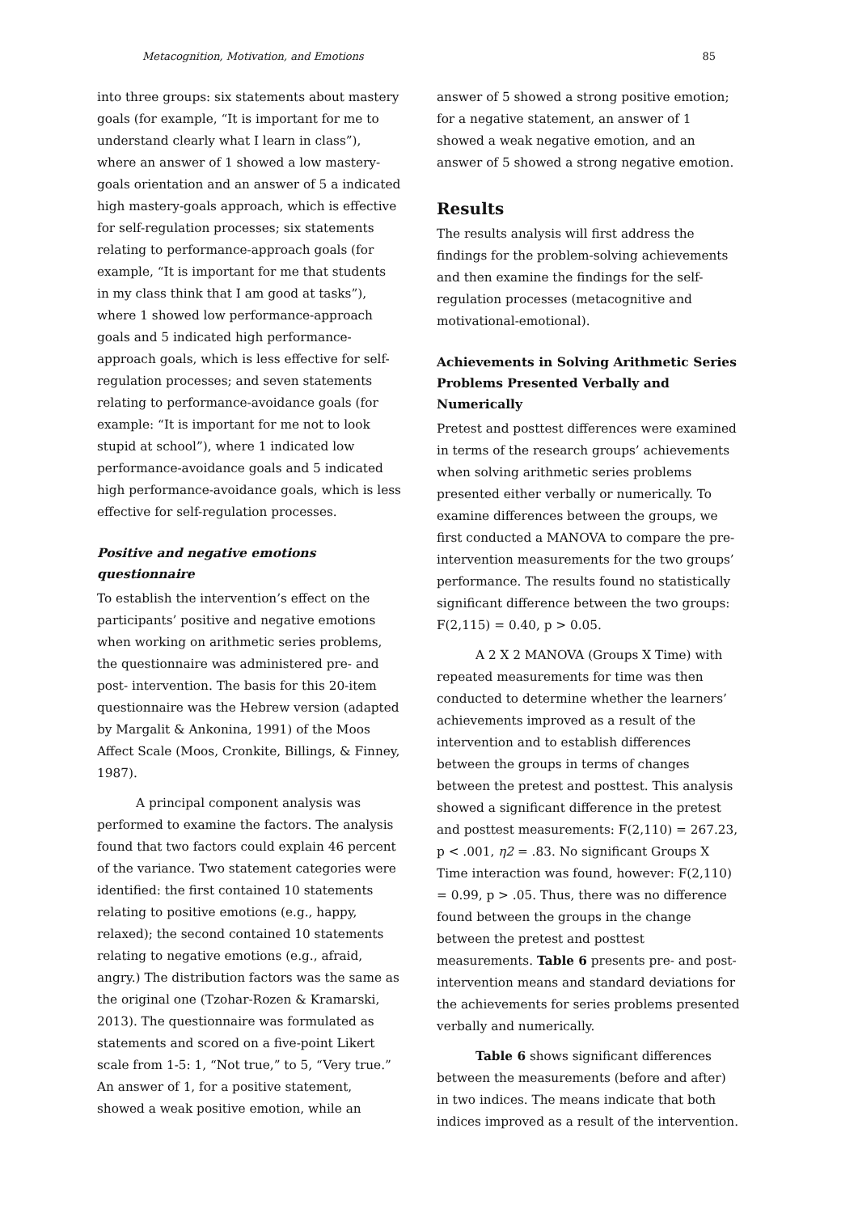Metacognition, Motivation, and Emotions 85
into three groups: six statements about mastery goals (for example, “It is important for me to understand clearly what I learn in class”), where an answer of 1 showed a low mastery-goals orientation and an answer of 5 a indicated high mastery-goals approach, which is effective for self-regulation processes; six statements relating to performance-approach goals (for example, “It is important for me that students in my class think that I am good at tasks”), where 1 showed low performance-approach goals and 5 indicated high performance-approach goals, which is less effective for self-regulation processes; and seven statements relating to performance-avoidance goals (for example: “It is important for me not to look stupid at school”), where 1 indicated low performance-avoidance goals and 5 indicated high performance-avoidance goals, which is less effective for self-regulation processes.
Positive and negative emotions questionnaire
To establish the intervention’s effect on the participants’ positive and negative emotions when working on arithmetic series problems, the questionnaire was administered pre- and post- intervention. The basis for this 20-item questionnaire was the Hebrew version (adapted by Margalit & Ankonina, 1991) of the Moos Affect Scale (Moos, Cronkite, Billings, & Finney, 1987).
A principal component analysis was performed to examine the factors. The analysis found that two factors could explain 46 percent of the variance. Two statement categories were identified: the first contained 10 statements relating to positive emotions (e.g., happy, relaxed); the second contained 10 statements relating to negative emotions (e.g., afraid, angry.) The distribution factors was the same as the original one (Tzohar-Rozen & Kramarski, 2013). The questionnaire was formulated as statements and scored on a five-point Likert scale from 1-5: 1, “Not true,” to 5, “Very true.” An answer of 1, for a positive statement, showed a weak positive emotion, while an
answer of 5 showed a strong positive emotion; for a negative statement, an answer of 1 showed a weak negative emotion, and an answer of 5 showed a strong negative emotion.
Results
The results analysis will first address the findings for the problem-solving achievements and then examine the findings for the self-regulation processes (metacognitive and motivational-emotional).
Achievements in Solving Arithmetic Series Problems Presented Verbally and Numerically
Pretest and posttest differences were examined in terms of the research groups’ achievements when solving arithmetic series problems presented either verbally or numerically. To examine differences between the groups, we first conducted a MANOVA to compare the pre-intervention measurements for the two groups’ performance. The results found no statistically significant difference between the two groups: F(2,115) = 0.40, p > 0.05.
A 2 X 2 MANOVA (Groups X Time) with repeated measurements for time was then conducted to determine whether the learners’ achievements improved as a result of the intervention and to establish differences between the groups in terms of changes between the pretest and posttest. This analysis showed a significant difference in the pretest and posttest measurements: F(2,110) = 267.23, p < .001, η2 = .83. No significant Groups X Time interaction was found, however: F(2,110) = 0.99, p > .05. Thus, there was no difference found between the groups in the change between the pretest and posttest measurements. Table 6 presents pre- and post-intervention means and standard deviations for the achievements for series problems presented verbally and numerically.
Table 6 shows significant differences between the measurements (before and after) in two indices. The means indicate that both indices improved as a result of the intervention.